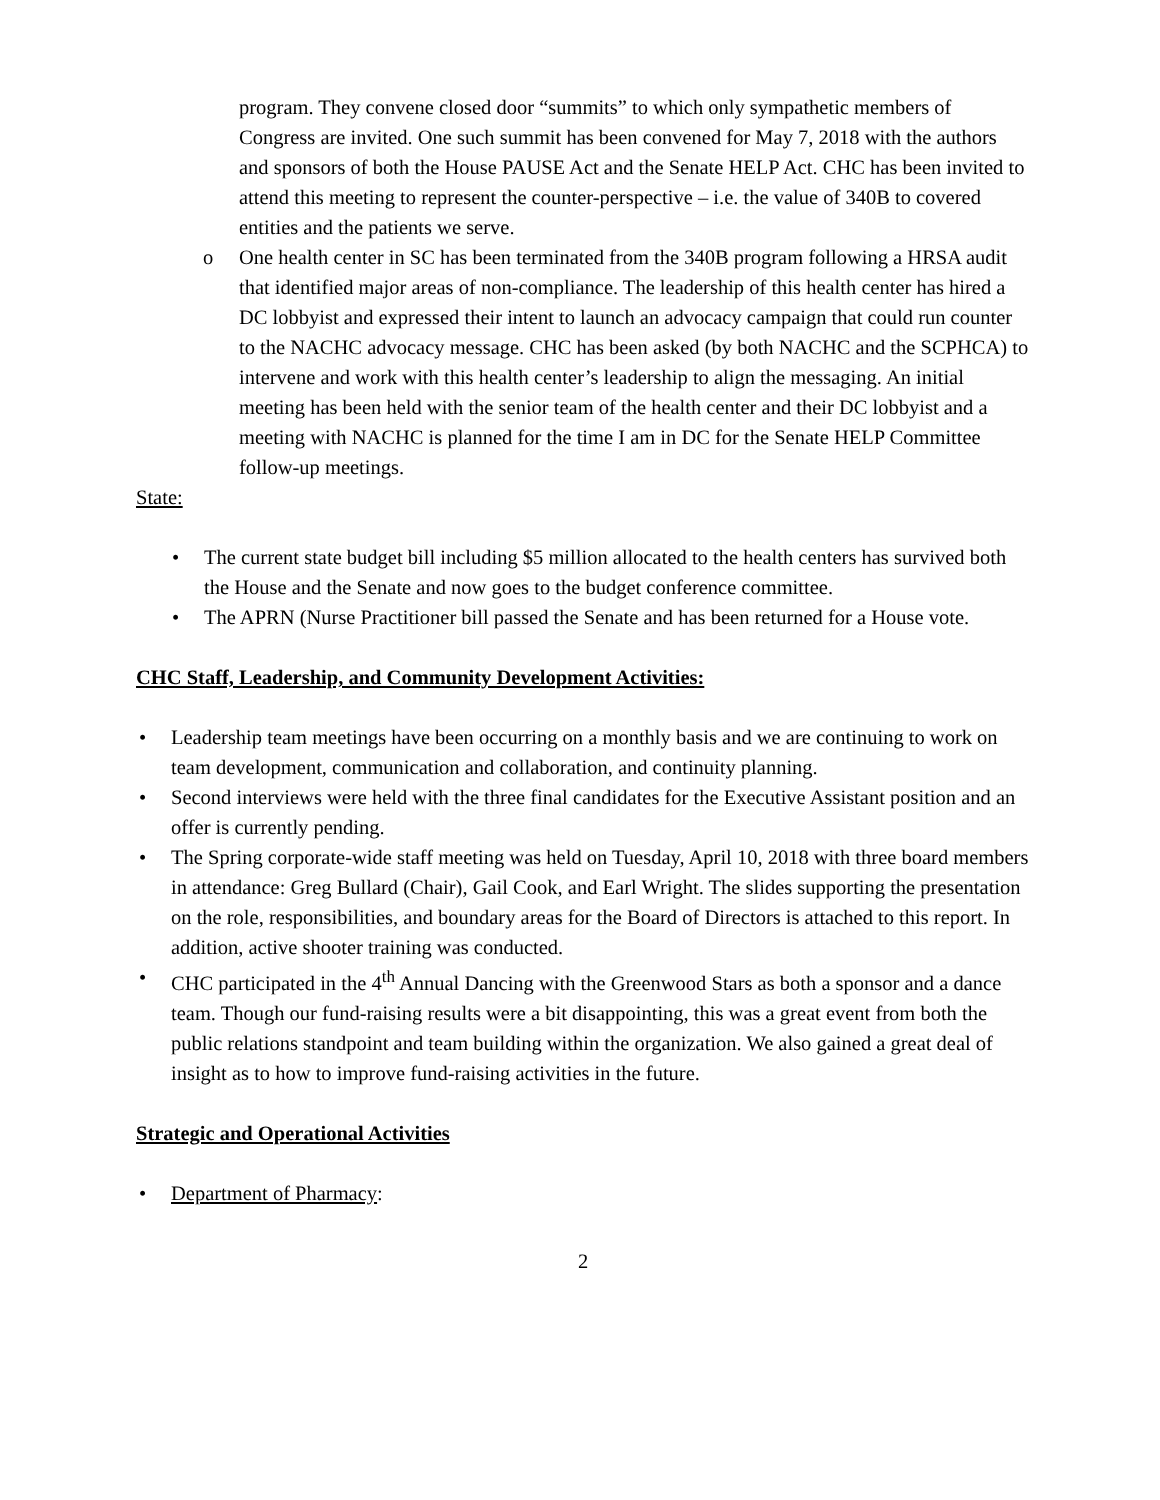program. They convene closed door “summits” to which only sympathetic members of Congress are invited. One such summit has been convened for May 7, 2018 with the authors and sponsors of both the House PAUSE Act and the Senate HELP Act. CHC has been invited to attend this meeting to represent the counter-perspective – i.e. the value of 340B to covered entities and the patients we serve.
o One health center in SC has been terminated from the 340B program following a HRSA audit that identified major areas of non-compliance. The leadership of this health center has hired a DC lobbyist and expressed their intent to launch an advocacy campaign that could run counter to the NACHC advocacy message. CHC has been asked (by both NACHC and the SCPHCA) to intervene and work with this health center’s leadership to align the messaging. An initial meeting has been held with the senior team of the health center and their DC lobbyist and a meeting with NACHC is planned for the time I am in DC for the Senate HELP Committee follow-up meetings.
State:
• The current state budget bill including $5 million allocated to the health centers has survived both the House and the Senate and now goes to the budget conference committee.
• The APRN (Nurse Practitioner bill passed the Senate and has been returned for a House vote.
CHC Staff, Leadership, and Community Development Activities:
• Leadership team meetings have been occurring on a monthly basis and we are continuing to work on team development, communication and collaboration, and continuity planning.
• Second interviews were held with the three final candidates for the Executive Assistant position and an offer is currently pending.
• The Spring corporate-wide staff meeting was held on Tuesday, April 10, 2018 with three board members in attendance: Greg Bullard (Chair), Gail Cook, and Earl Wright. The slides supporting the presentation on the role, responsibilities, and boundary areas for the Board of Directors is attached to this report. In addition, active shooter training was conducted.
• CHC participated in the 4<sup>th</sup> Annual Dancing with the Greenwood Stars as both a sponsor and a dance team. Though our fund-raising results were a bit disappointing, this was a great event from both the public relations standpoint and team building within the organization. We also gained a great deal of insight as to how to improve fund-raising activities in the future.
Strategic and Operational Activities
• Department of Pharmacy:
2